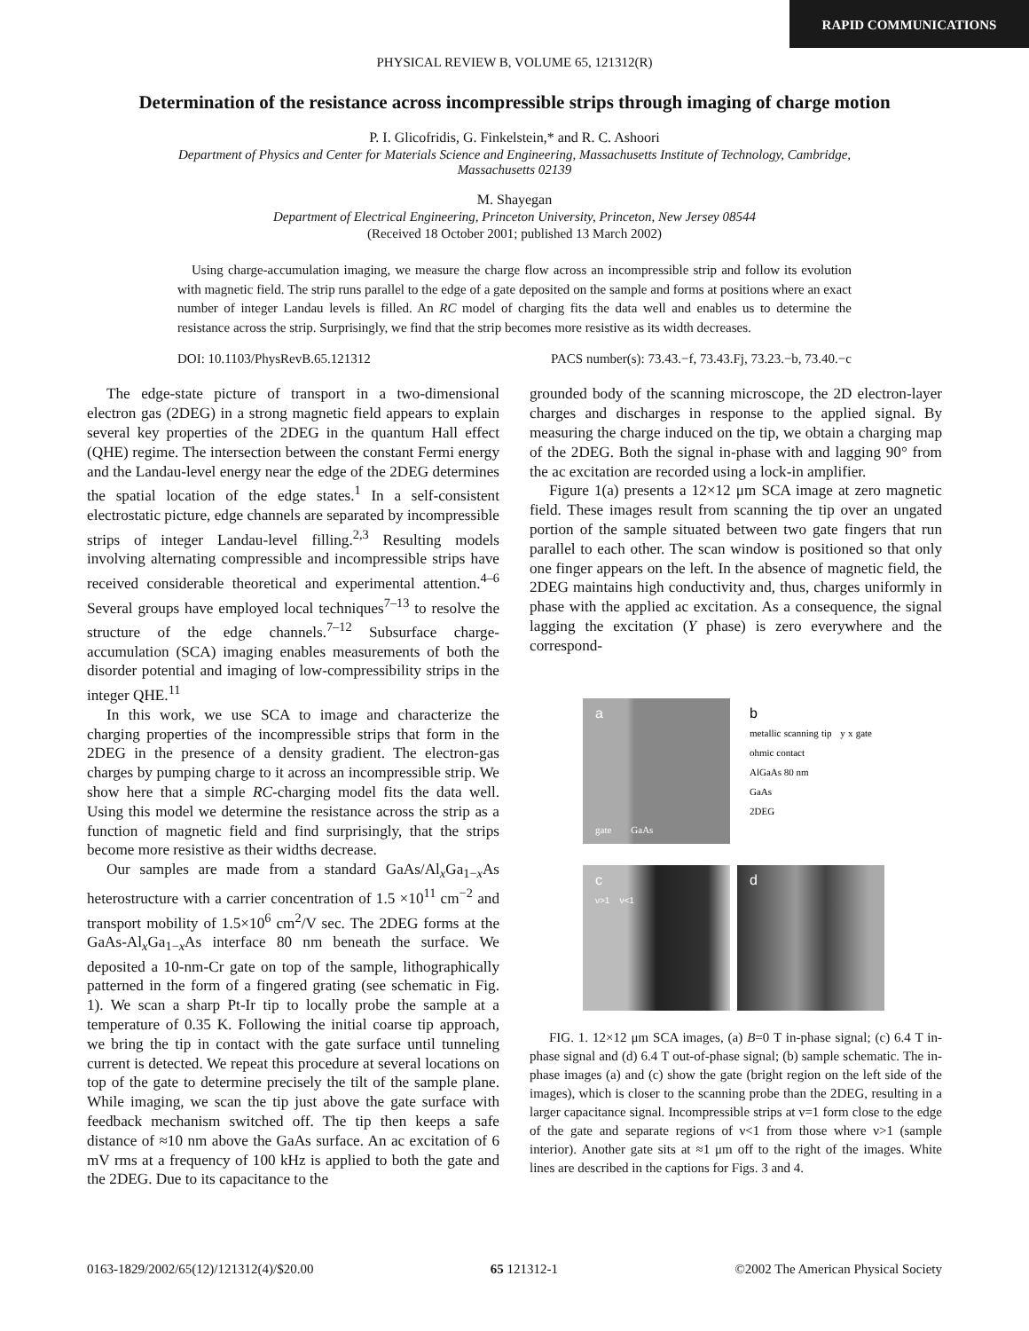RAPID COMMUNICATIONS
PHYSICAL REVIEW B, VOLUME 65, 121312(R)
Determination of the resistance across incompressible strips through imaging of charge motion
P. I. Glicofridis, G. Finkelstein,* and R. C. Ashoori
Department of Physics and Center for Materials Science and Engineering, Massachusetts Institute of Technology, Cambridge,
Massachusetts 02139
M. Shayegan
Department of Electrical Engineering, Princeton University, Princeton, New Jersey 08544
(Received 18 October 2001; published 13 March 2002)
Using charge-accumulation imaging, we measure the charge flow across an incompressible strip and follow its evolution with magnetic field. The strip runs parallel to the edge of a gate deposited on the sample and forms at positions where an exact number of integer Landau levels is filled. An RC model of charging fits the data well and enables us to determine the resistance across the strip. Surprisingly, we find that the strip becomes more resistive as its width decreases.
DOI: 10.1103/PhysRevB.65.121312 PACS number(s): 73.43.−f, 73.43.Fj, 73.23.−b, 73.40.−c
The edge-state picture of transport in a two-dimensional electron gas (2DEG) in a strong magnetic field appears to explain several key properties of the 2DEG in the quantum Hall effect (QHE) regime. The intersection between the constant Fermi energy and the Landau-level energy near the edge of the 2DEG determines the spatial location of the edge states.<sup>1</sup> In a self-consistent electrostatic picture, edge channels are separated by incompressible strips of integer Landau-level filling.<sup>2,3</sup> Resulting models involving alternating compressible and incompressible strips have received considerable theoretical and experimental attention.<sup>4–6</sup> Several groups have employed local techniques<sup>7–13</sup> to resolve the structure of the edge channels.<sup>7–12</sup> Subsurface charge-accumulation (SCA) imaging enables measurements of both the disorder potential and imaging of low-compressibility strips in the integer QHE.<sup>11</sup>
In this work, we use SCA to image and characterize the charging properties of the incompressible strips that form in the 2DEG in the presence of a density gradient. The electron-gas charges by pumping charge to it across an incompressible strip. We show here that a simple RC-charging model fits the data well. Using this model we determine the resistance across the strip as a function of magnetic field and find surprisingly, that the strips become more resistive as their widths decrease.
Our samples are made from a standard GaAs/Al<sub>x</sub>Ga<sub>1−x</sub>As heterostructure with a carrier concentration of 1.5 ×10<sup>11</sup> cm<sup>−2</sup> and transport mobility of 1.5×10<sup>6</sup> cm<sup>2</sup>/V sec. The 2DEG forms at the GaAs-Al<sub>x</sub>Ga<sub>1−x</sub>As interface 80 nm beneath the surface. We deposited a 10-nm-Cr gate on top of the sample, lithographically patterned in the form of a fingered grating (see schematic in Fig. 1). We scan a sharp Pt-Ir tip to locally probe the sample at a temperature of 0.35 K. Following the initial coarse tip approach, we bring the tip in contact with the gate surface until tunneling current is detected. We repeat this procedure at several locations on top of the gate to determine precisely the tilt of the sample plane. While imaging, we scan the tip just above the gate surface with feedback mechanism switched off. The tip then keeps a safe distance of ≈10 nm above the GaAs surface. An ac excitation of 6 mV rms at a frequency of 100 kHz is applied to both the gate and the 2DEG. Due to its capacitance to the
grounded body of the scanning microscope, the 2D electron-layer charges and discharges in response to the applied signal. By measuring the charge induced on the tip, we obtain a charging map of the 2DEG. Both the signal in-phase with and lagging 90° from the ac excitation are recorded using a lock-in amplifier.
Figure 1(a) presents a 12×12 μm SCA image at zero magnetic field. These images result from scanning the tip over an ungated portion of the sample situated between two gate fingers that run parallel to each other. The scan window is positioned so that only one finger appears on the left. In the absence of magnetic field, the 2DEG maintains high conductivity and, thus, charges uniformly in phase with the applied ac excitation. As a consequence, the signal lagging the excitation (Y phase) is zero everywhere and the correspond-
a
gate GaAs
b
metallic scanning tip y x gate ohmic contact
AlGaAs 80 nm
GaAs
2DEG
c
ν>1 ν<1
d
FIG. 1. 12×12 μm SCA images, (a) B=0 T in-phase signal; (c) 6.4 T in-phase signal and (d) 6.4 T out-of-phase signal; (b) sample schematic. The in-phase images (a) and (c) show the gate (bright region on the left side of the images), which is closer to the scanning probe than the 2DEG, resulting in a larger capacitance signal. Incompressible strips at ν=1 form close to the edge of the gate and separate regions of ν<1 from those where ν>1 (sample interior). Another gate sits at ≈1 μm off to the right of the images. White lines are described in the captions for Figs. 3 and 4.
0163-1829/2002/65(12)/121312(4)/$20.00 65 121312-1 ©2002 The American Physical Society